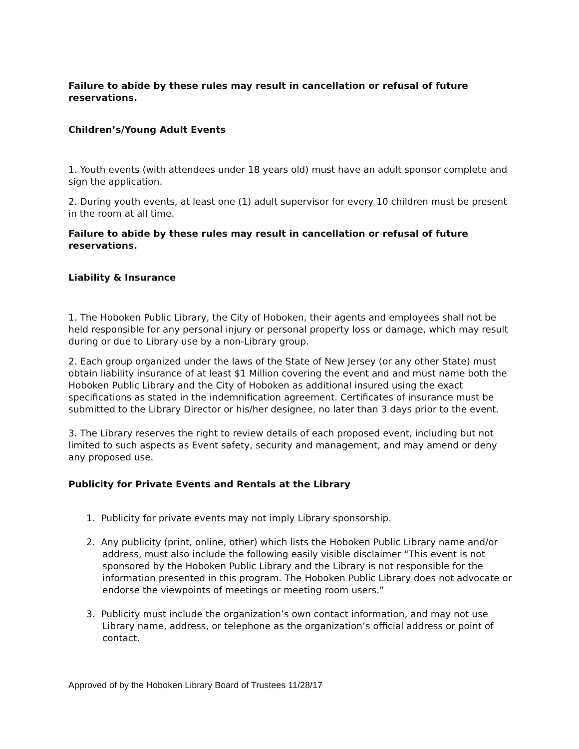Failure to abide by these rules may result in cancellation or refusal of future reservations.
Children’s/Young Adult Events
1. Youth events (with attendees under 18 years old) must have an adult sponsor complete and sign the application.
2. During youth events, at least one (1) adult supervisor for every 10 children must be present in the room at all time.
Failure to abide by these rules may result in cancellation or refusal of future reservations.
Liability & Insurance
1. The Hoboken Public Library, the City of Hoboken, their agents and employees shall not be held responsible for any personal injury or personal property loss or damage, which may result during or due to Library use by a non-Library group.
2. Each group organized under the laws of the State of New Jersey (or any other State) must obtain liability insurance of at least $1 Million covering the event and and must name both the Hoboken Public Library and the City of Hoboken as additional insured using the exact specifications as stated in the indemnification agreement. Certificates of insurance must be submitted to the Library Director or his/her designee, no later than 3 days prior to the event.
3. The Library reserves the right to review details of each proposed event, including but not limited to such aspects as Event safety, security and management, and may amend or deny any proposed use.
Publicity for Private Events and Rentals at the Library
1. Publicity for private events may not imply Library sponsorship.
2. Any publicity (print, online, other) which lists the Hoboken Public Library name and/or address, must also include the following easily visible disclaimer “This event is not sponsored by the Hoboken Public Library and the Library is not responsible for the information presented in this program. The Hoboken Public Library does not advocate or endorse the viewpoints of meetings or meeting room users.”
3. Publicity must include the organization’s own contact information, and may not use Library name, address, or telephone as the organization’s official address or point of contact.
Approved of by the Hoboken Library Board of Trustees 11/28/17